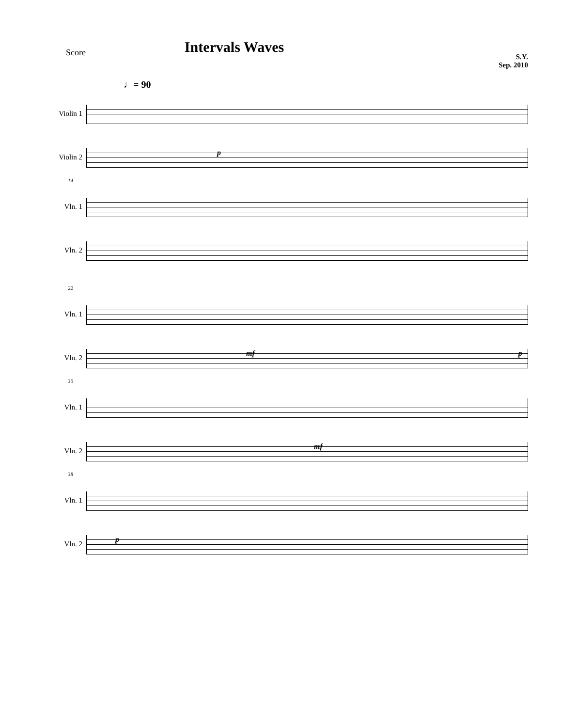Score
Intervals Waves
S.Y.
Sep. 2010
♩= 90
Violin 1
Violin 2
p
14
Vln. 1
Vln. 2
22
Vln. 1
Vln. 2
mf p
30
Vln. 1
Vln. 2
mf
38
Vln. 1
Vln. 2
p